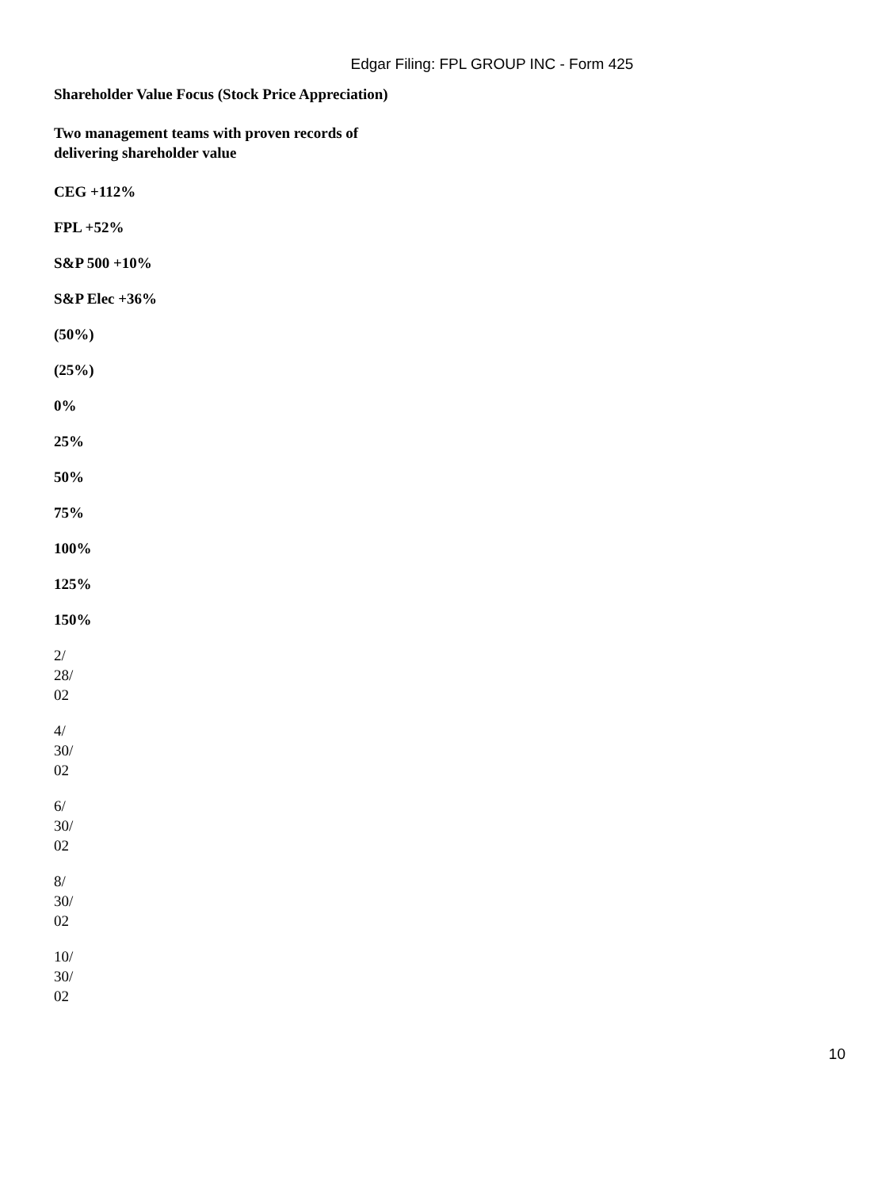Edgar Filing: FPL GROUP INC - Form 425
Shareholder Value Focus (Stock Price Appreciation)
Two management teams with proven records of
delivering shareholder value
CEG +112%
FPL +52%
S&P 500 +10%
S&P Elec +36%
(50%)
(25%)
0%
25%
50%
75%
100%
125%
150%
2/
28/
02
4/
30/
02
6/
30/
02
8/
30/
02
10/
30/
02
10